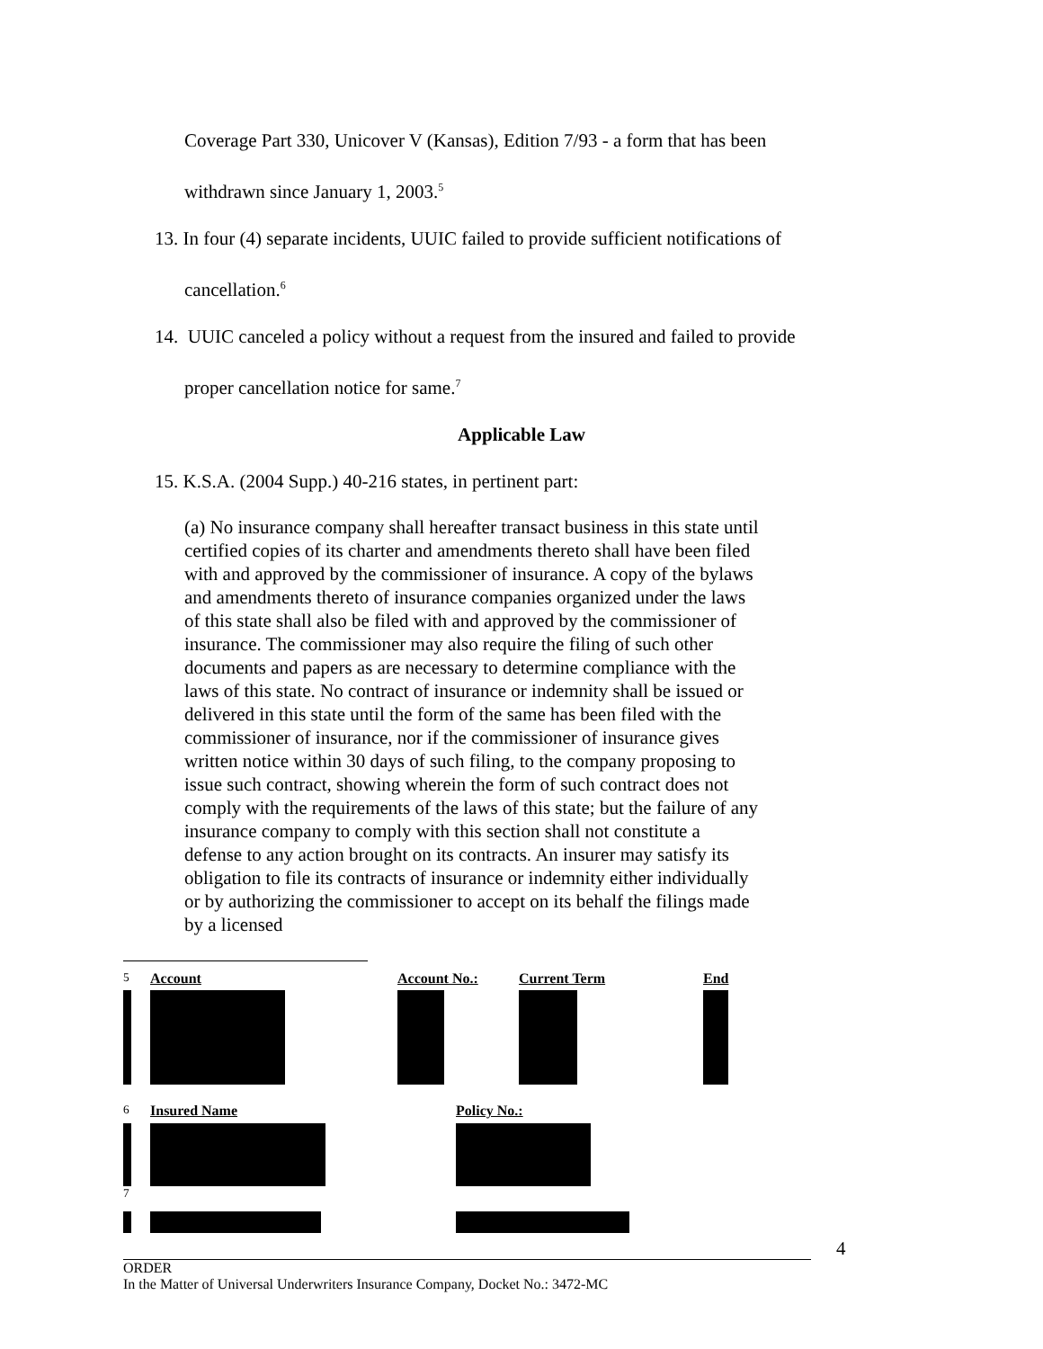Coverage Part 330, Unicover V (Kansas), Edition 7/93 - a form that has been
withdrawn since January 1, 2003.<sup>5</sup>
13. In four (4) separate incidents, UUIC failed to provide sufficient notifications of
cancellation.<sup>6</sup>
14. UUIC canceled a policy without a request from the insured and failed to provide
proper cancellation notice for same.<sup>7</sup>
Applicable Law
15. K.S.A. (2004 Supp.) 40-216 states, in pertinent part:
(a) No insurance company shall hereafter transact business in this state until certified copies of its charter and amendments thereto shall have been filed with and approved by the commissioner of insurance. A copy of the bylaws and amendments thereto of insurance companies organized under the laws of this state shall also be filed with and approved by the commissioner of insurance. The commissioner may also require the filing of such other documents and papers as are necessary to determine compliance with the laws of this state. No contract of insurance or indemnity shall be issued or delivered in this state until the form of the same has been filed with the commissioner of insurance, nor if the commissioner of insurance gives written notice within 30 days of such filing, to the company proposing to issue such contract, showing wherein the form of such contract does not comply with the requirements of the laws of this state; but the failure of any insurance company to comply with this section shall not constitute a defense to any action brought on its contracts. An insurer may satisfy its obligation to file its contracts of insurance or indemnity either individually or by authorizing the commissioner to accept on its behalf the filings made by a licensed
| <sup>5</sup> | Account | Account No.: | Current Term | End |
| <sup>6</sup> | Insured Name | Policy No.: |
| <sup>7</sup> | | |
4
ORDER
In the Matter of Universal Underwriters Insurance Company, Docket No.: 3472-MC